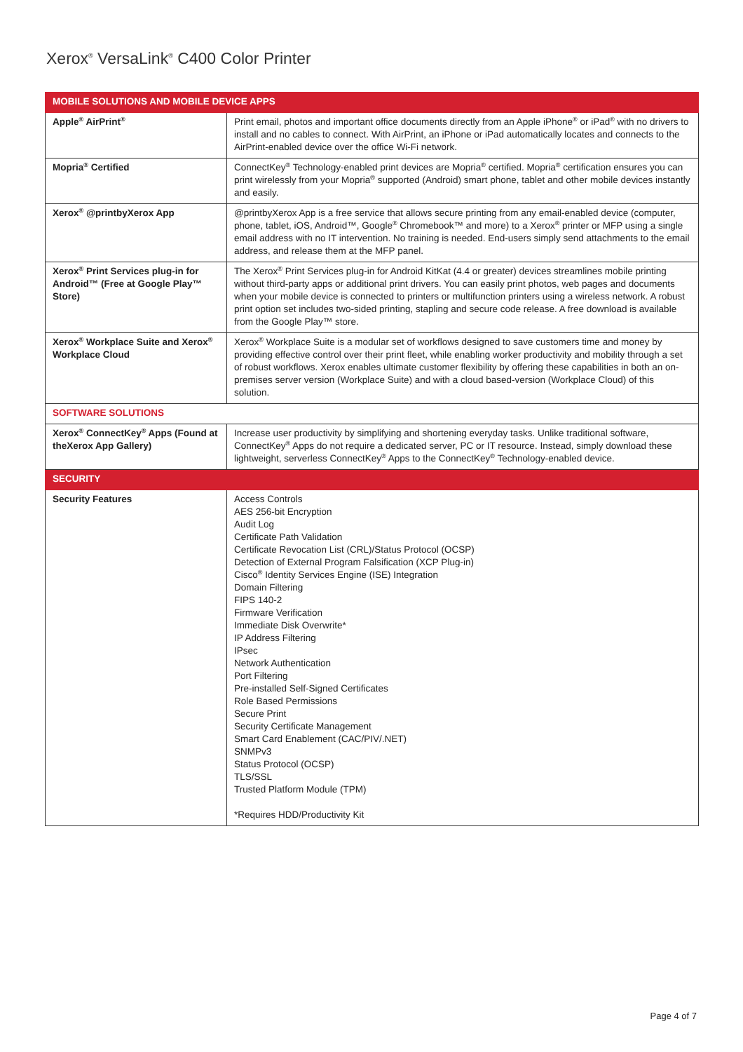Xerox<sup>®</sup> VersaLink<sup>®</sup> C400 Color Printer
| MOBILE SOLUTIONS AND MOBILE DEVICE APPS | |
| Apple<sup>®</sup> AirPrint<sup>®</sup> | Print email, photos and important office documents directly from an Apple iPhone<sup>®</sup> or iPad<sup>®</sup> with no drivers to install and no cables to connect. With AirPrint, an iPhone or iPad automatically locates and connects to the AirPrint-enabled device over the office Wi-Fi network. |
| Mopria<sup>®</sup> Certified | ConnectKey<sup>®</sup> Technology-enabled print devices are Mopria<sup>®</sup> certified. Mopria<sup>®</sup> certification ensures you can print wirelessly from your Mopria<sup>®</sup> supported (Android) smart phone, tablet and other mobile devices instantly and easily. |
| Xerox<sup>®</sup> @printbyXerox App | @printbyXerox App is a free service that allows secure printing from any email-enabled device (computer, phone, tablet, iOS, Android™, Google<sup>®</sup> Chromebook™ and more) to a Xerox<sup>®</sup> printer or MFP using a single email address with no IT intervention. No training is needed. End-users simply send attachments to the email address, and release them at the MFP panel. |
| Xerox<sup>®</sup> Print Services plug-in for Android™ (Free at Google Play™ Store) | The Xerox<sup>®</sup> Print Services plug-in for Android KitKat (4.4 or greater) devices streamlines mobile printing without third-party apps or additional print drivers. You can easily print photos, web pages and documents when your mobile device is connected to printers or multifunction printers using a wireless network. A robust print option set includes two-sided printing, stapling and secure code release. A free download is available from the Google Play™ store. |
| Xerox<sup>®</sup> Workplace Suite and Xerox<sup>®</sup> Workplace Cloud | Xerox<sup>®</sup> Workplace Suite is a modular set of workflows designed to save customers time and money by providing effective control over their print fleet, while enabling worker productivity and mobility through a set of robust workflows. Xerox enables ultimate customer flexibility by offering these capabilities in both an on-premises server version (Workplace Suite) and with a cloud based-version (Workplace Cloud) of this solution. |
| SOFTWARE SOLUTIONS | |
| Xerox<sup>®</sup> ConnectKey<sup>®</sup> Apps (Found at theXerox App Gallery) | Increase user productivity by simplifying and shortening everyday tasks. Unlike traditional software, ConnectKey<sup>®</sup> Apps do not require a dedicated server, PC or IT resource. Instead, simply download these lightweight, serverless ConnectKey<sup>®</sup> Apps to the ConnectKey<sup>®</sup> Technology-enabled device. |
| SECURITY | |
| Security Features | Access Controls AES 256-bit Encryption Audit Log Certificate Path Validation Certificate Revocation List (CRL)/Status Protocol (OCSP) Detection of External Program Falsification (XCP Plug-in) Cisco<sup>®</sup> Identity Services Engine (ISE) Integration Domain Filtering FIPS 140-2 Firmware Verification Immediate Disk Overwrite* IP Address Filtering IPsec Network Authentication Port Filtering Pre-installed Self-Signed Certificates Role Based Permissions Secure Print Security Certificate Management Smart Card Enablement (CAC/PIV/.NET) SNMPv3 Status Protocol (OCSP) TLS/SSL Trusted Platform Module (TPM) *Requires HDD/Productivity Kit |
Page 4 of 7